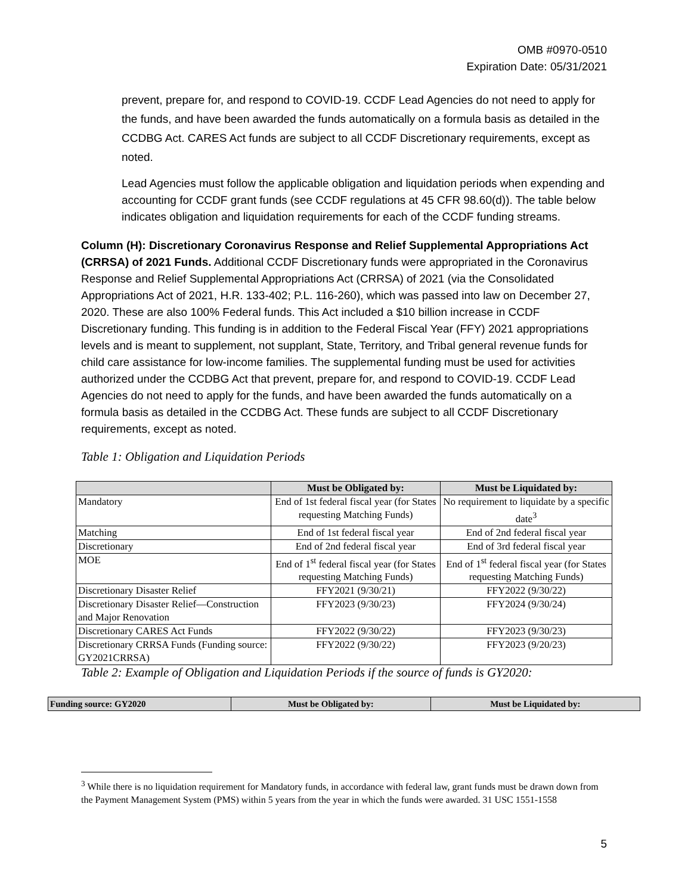OMB #0970-0510
Expiration Date: 05/31/2021
prevent, prepare for, and respond to COVID-19. CCDF Lead Agencies do not need to apply for the funds, and have been awarded the funds automatically on a formula basis as detailed in the CCDBG Act. CARES Act funds are subject to all CCDF Discretionary requirements, except as noted.
Lead Agencies must follow the applicable obligation and liquidation periods when expending and accounting for CCDF grant funds (see CCDF regulations at 45 CFR 98.60(d)). The table below indicates obligation and liquidation requirements for each of the CCDF funding streams.
Column (H): Discretionary Coronavirus Response and Relief Supplemental Appropriations Act (CRRSA) of 2021 Funds. Additional CCDF Discretionary funds were appropriated in the Coronavirus Response and Relief Supplemental Appropriations Act (CRRSA) of 2021 (via the Consolidated Appropriations Act of 2021, H.R. 133-402; P.L. 116-260), which was passed into law on December 27, 2020. These are also 100% Federal funds. This Act included a $10 billion increase in CCDF Discretionary funding. This funding is in addition to the Federal Fiscal Year (FFY) 2021 appropriations levels and is meant to supplement, not supplant, State, Territory, and Tribal general revenue funds for child care assistance for low-income families. The supplemental funding must be used for activities authorized under the CCDBG Act that prevent, prepare for, and respond to COVID-19. CCDF Lead Agencies do not need to apply for the funds, and have been awarded the funds automatically on a formula basis as detailed in the CCDBG Act. These funds are subject to all CCDF Discretionary requirements, except as noted.
Table 1: Obligation and Liquidation Periods
| | Must be Obligated by: | Must be Liquidated by: |
| --- | --- | --- |
| Mandatory | End of 1st federal fiscal year (for States requesting Matching Funds) | No requirement to liquidate by a specific date<sup>3</sup> |
| Matching | End of 1st federal fiscal year | End of 2nd federal fiscal year |
| Discretionary | End of 2nd federal fiscal year | End of 3rd federal fiscal year |
| MOE | End of 1<sup>st</sup> federal fiscal year (for States requesting Matching Funds) | End of 1<sup>st</sup> federal fiscal year (for States requesting Matching Funds) |
| Discretionary Disaster Relief | FFY2021 (9/30/21) | FFY2022 (9/30/22) |
| Discretionary Disaster Relief—Construction and Major Renovation | FFY2023 (9/30/23) | FFY2024 (9/30/24) |
| Discretionary CARES Act Funds | FFY2022 (9/30/22) | FFY2023 (9/30/23) |
| Discretionary CRRSA Funds (Funding source: GY2021CRRSA) | FFY2022 (9/30/22) | FFY2023 (9/20/23) |
Table 2: Example of Obligation and Liquidation Periods if the source of funds is GY2020:
| Funding source: GY2020 | Must be Obligated by: | Must be Liquidated by: |
| --- | --- | --- |
<sup>3</sup> While there is no liquidation requirement for Mandatory funds, in accordance with federal law, grant funds must be drawn down from the Payment Management System (PMS) within 5 years from the year in which the funds were awarded. 31 USC 1551-1558
5